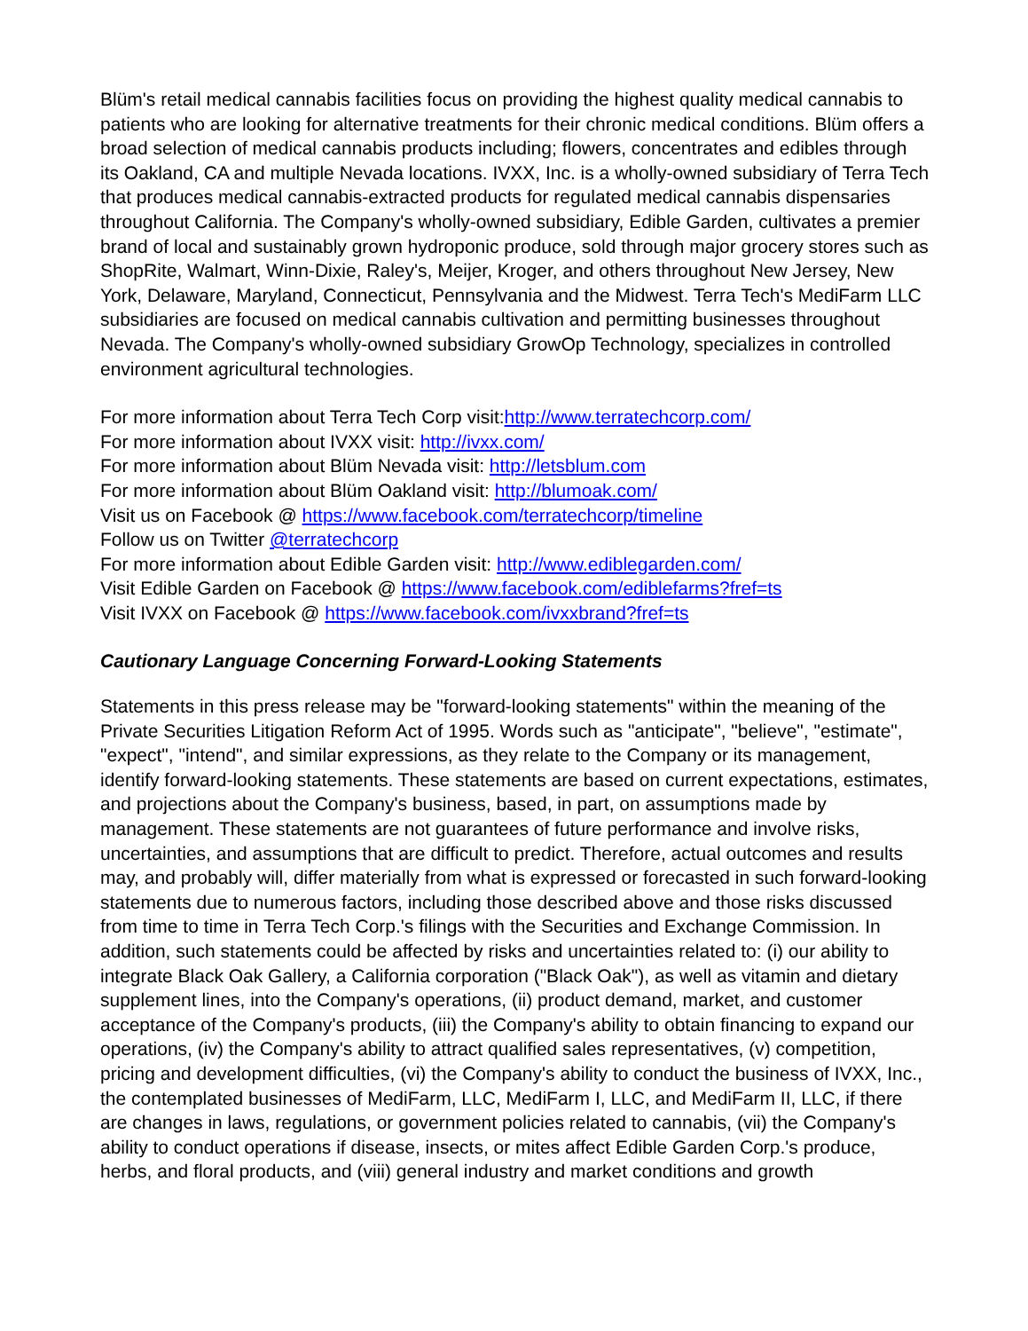Blüm's retail medical cannabis facilities focus on providing the highest quality medical cannabis to patients who are looking for alternative treatments for their chronic medical conditions. Blüm offers a broad selection of medical cannabis products including; flowers, concentrates and edibles through its Oakland, CA and multiple Nevada locations. IVXX, Inc. is a wholly-owned subsidiary of Terra Tech that produces medical cannabis-extracted products for regulated medical cannabis dispensaries throughout California. The Company's wholly-owned subsidiary, Edible Garden, cultivates a premier brand of local and sustainably grown hydroponic produce, sold through major grocery stores such as ShopRite, Walmart, Winn-Dixie, Raley's, Meijer, Kroger, and others throughout New Jersey, New York, Delaware, Maryland, Connecticut, Pennsylvania and the Midwest. Terra Tech's MediFarm LLC subsidiaries are focused on medical cannabis cultivation and permitting businesses throughout Nevada. The Company's wholly-owned subsidiary GrowOp Technology, specializes in controlled environment agricultural technologies.
For more information about Terra Tech Corp visit:http://www.terratechcorp.com/
For more information about IVXX visit: http://ivxx.com/
For more information about Blüm Nevada visit: http://letsblum.com
For more information about Blüm Oakland visit: http://blumoak.com/
Visit us on Facebook @ https://www.facebook.com/terratechcorp/timeline
Follow us on Twitter @terratechcorp
For more information about Edible Garden visit: http://www.ediblegarden.com/
Visit Edible Garden on Facebook @ https://www.facebook.com/ediblefarms?fref=ts
Visit IVXX on Facebook @ https://www.facebook.com/ivxxbrand?fref=ts
Cautionary Language Concerning Forward-Looking Statements
Statements in this press release may be "forward-looking statements" within the meaning of the Private Securities Litigation Reform Act of 1995. Words such as "anticipate", "believe", "estimate", "expect", "intend", and similar expressions, as they relate to the Company or its management, identify forward-looking statements. These statements are based on current expectations, estimates, and projections about the Company's business, based, in part, on assumptions made by management. These statements are not guarantees of future performance and involve risks, uncertainties, and assumptions that are difficult to predict. Therefore, actual outcomes and results may, and probably will, differ materially from what is expressed or forecasted in such forward-looking statements due to numerous factors, including those described above and those risks discussed from time to time in Terra Tech Corp.'s filings with the Securities and Exchange Commission. In addition, such statements could be affected by risks and uncertainties related to: (i) our ability to integrate Black Oak Gallery, a California corporation ("Black Oak"), as well as vitamin and dietary supplement lines, into the Company's operations, (ii) product demand, market, and customer acceptance of the Company's products, (iii) the Company's ability to obtain financing to expand our operations, (iv) the Company's ability to attract qualified sales representatives, (v) competition, pricing and development difficulties, (vi) the Company's ability to conduct the business of IVXX, Inc., the contemplated businesses of MediFarm, LLC, MediFarm I, LLC, and MediFarm II, LLC, if there are changes in laws, regulations, or government policies related to cannabis, (vii) the Company's ability to conduct operations if disease, insects, or mites affect Edible Garden Corp.'s produce, herbs, and floral products, and (viii) general industry and market conditions and growth